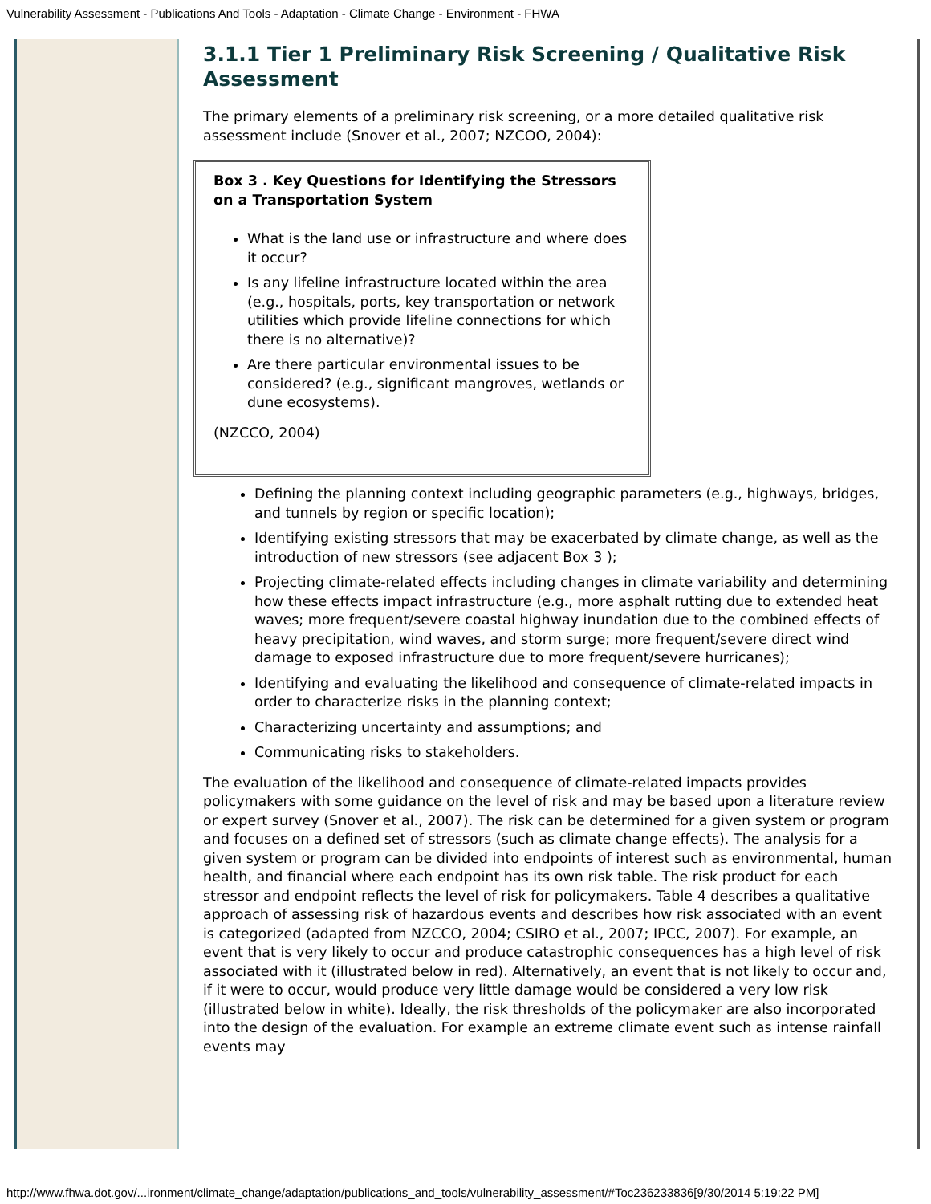Vulnerability Assessment - Publications And Tools - Adaptation - Climate Change - Environment - FHWA
3.1.1 Tier 1 Preliminary Risk Screening / Qualitative Risk Assessment
The primary elements of a preliminary risk screening, or a more detailed qualitative risk assessment include (Snover et al., 2007; NZCOO, 2004):
Box 3 . Key Questions for Identifying the Stressors on a Transportation System
What is the land use or infrastructure and where does it occur?
Is any lifeline infrastructure located within the area (e.g., hospitals, ports, key transportation or network utilities which provide lifeline connections for which there is no alternative)?
Are there particular environmental issues to be considered? (e.g., significant mangroves, wetlands or dune ecosystems).
(NZCCO, 2004)
Defining the planning context including geographic parameters (e.g., highways, bridges, and tunnels by region or specific location);
Identifying existing stressors that may be exacerbated by climate change, as well as the introduction of new stressors (see adjacent Box 3 );
Projecting climate-related effects including changes in climate variability and determining how these effects impact infrastructure (e.g., more asphalt rutting due to extended heat waves; more frequent/severe coastal highway inundation due to the combined effects of heavy precipitation, wind waves, and storm surge; more frequent/severe direct wind damage to exposed infrastructure due to more frequent/severe hurricanes);
Identifying and evaluating the likelihood and consequence of climate-related impacts in order to characterize risks in the planning context;
Characterizing uncertainty and assumptions; and
Communicating risks to stakeholders.
The evaluation of the likelihood and consequence of climate-related impacts provides policymakers with some guidance on the level of risk and may be based upon a literature review or expert survey (Snover et al., 2007). The risk can be determined for a given system or program and focuses on a defined set of stressors (such as climate change effects). The analysis for a given system or program can be divided into endpoints of interest such as environmental, human health, and financial where each endpoint has its own risk table. The risk product for each stressor and endpoint reflects the level of risk for policymakers. Table 4 describes a qualitative approach of assessing risk of hazardous events and describes how risk associated with an event is categorized (adapted from NZCCO, 2004; CSIRO et al., 2007; IPCC, 2007). For example, an event that is very likely to occur and produce catastrophic consequences has a high level of risk associated with it (illustrated below in red). Alternatively, an event that is not likely to occur and, if it were to occur, would produce very little damage would be considered a very low risk (illustrated below in white). Ideally, the risk thresholds of the policymaker are also incorporated into the design of the evaluation. For example an extreme climate event such as intense rainfall events may
http://www.fhwa.dot.gov/...ironment/climate_change/adaptation/publications_and_tools/vulnerability_assessment/#Toc236233836[9/30/2014 5:19:22 PM]